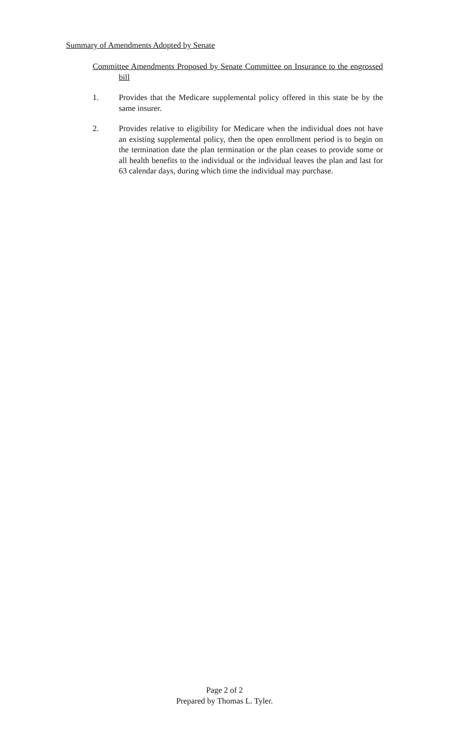Summary of Amendments Adopted by Senate
Committee Amendments Proposed by Senate Committee on Insurance to the engrossed bill
1. Provides that the Medicare supplemental policy offered in this state be by the same insurer.
2. Provides relative to eligibility for Medicare when the individual does not have an existing supplemental policy, then the open enrollment period is to begin on the termination date the plan termination or the plan ceases to provide some or all health benefits to the individual or the individual leaves the plan and last for 63 calendar days, during which time the individual may purchase.
Page 2 of 2
Prepared by Thomas L. Tyler.